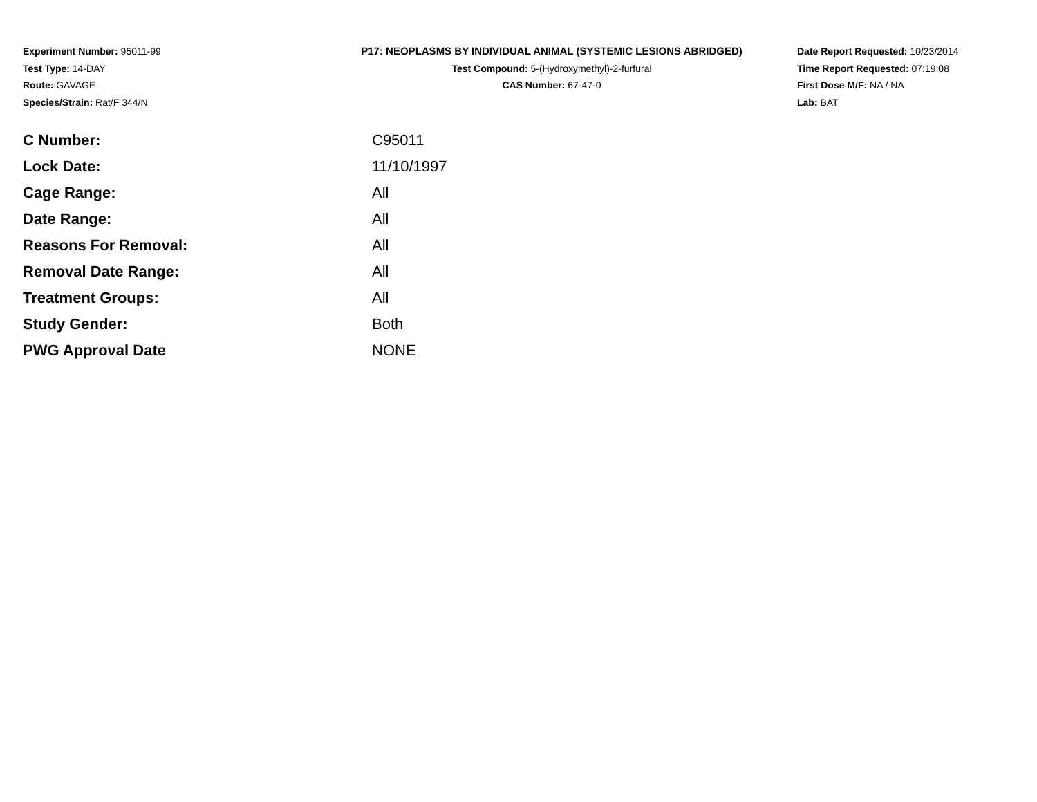Experiment Number: 95011-99
Test Type: 14-DAY
Route: GAVAGE
Species/Strain: Rat/F 344/N
P17: NEOPLASMS BY INDIVIDUAL ANIMAL (SYSTEMIC LESIONS ABRIDGED)
Test Compound: 5-(Hydroxymethyl)-2-furfural
CAS Number: 67-47-0
Date Report Requested: 10/23/2014
Time Report Requested: 07:19:08
First Dose M/F: NA / NA
Lab: BAT
| C Number: | C95011 |
| Lock Date: | 11/10/1997 |
| Cage Range: | All |
| Date Range: | All |
| Reasons For Removal: | All |
| Removal Date Range: | All |
| Treatment Groups: | All |
| Study Gender: | Both |
| PWG Approval Date | NONE |